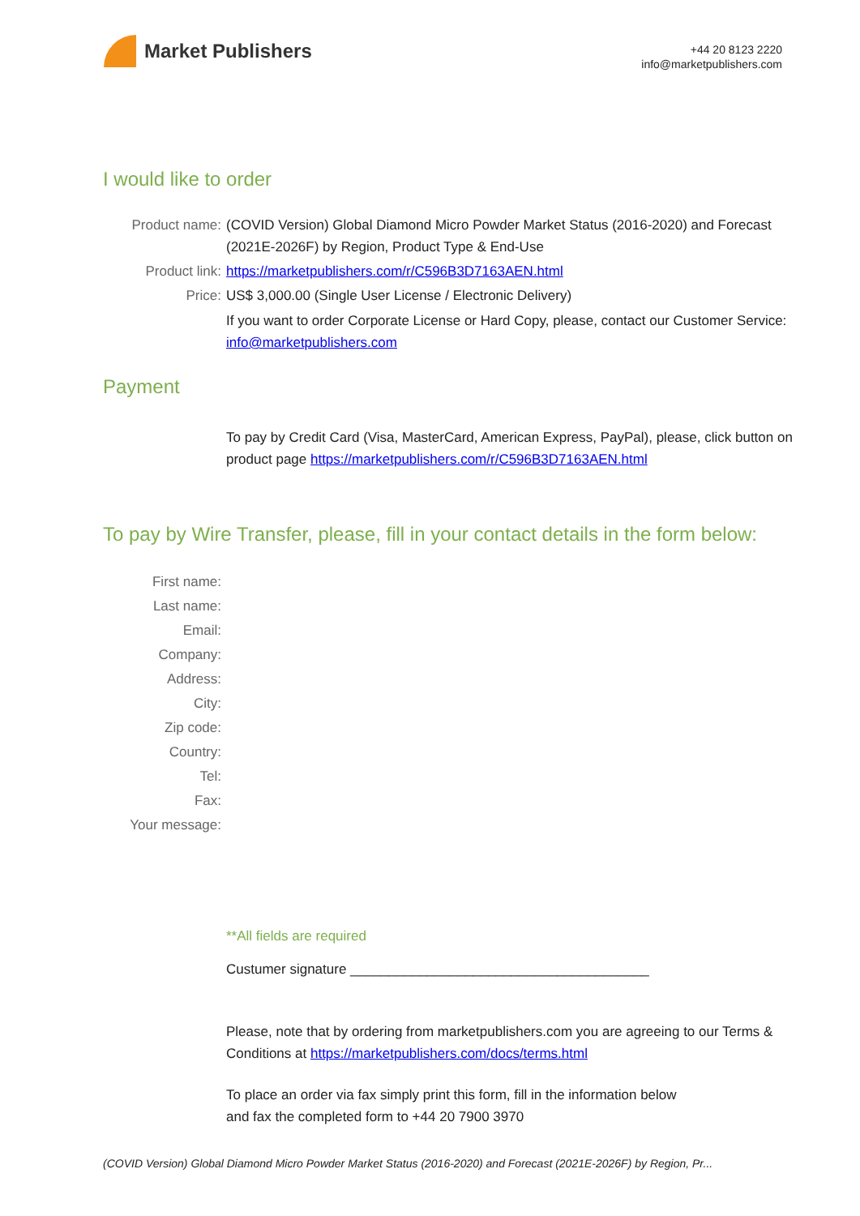Market Publishers
+44 20 8123 2220
info@marketpublishers.com
I would like to order
Product name: (COVID Version) Global Diamond Micro Powder Market Status (2016-2020) and Forecast (2021E-2026F) by Region, Product Type & End-Use
Product link: https://marketpublishers.com/r/C596B3D7163AEN.html
Price: US$ 3,000.00 (Single User License / Electronic Delivery)
If you want to order Corporate License or Hard Copy, please, contact our Customer Service:
info@marketpublishers.com
Payment
To pay by Credit Card (Visa, MasterCard, American Express, PayPal), please, click button on product page https://marketpublishers.com/r/C596B3D7163AEN.html
To pay by Wire Transfer, please, fill in your contact details in the form below:
First name:
Last name:
Email:
Company:
Address:
City:
Zip code:
Country:
Tel:
Fax:
Your message:
**All fields are required
Custumer signature _______________________________________
Please, note that by ordering from marketpublishers.com you are agreeing to our Terms & Conditions at https://marketpublishers.com/docs/terms.html
To place an order via fax simply print this form, fill in the information below
and fax the completed form to +44 20 7900 3970
(COVID Version) Global Diamond Micro Powder Market Status (2016-2020) and Forecast (2021E-2026F) by Region, Pr...